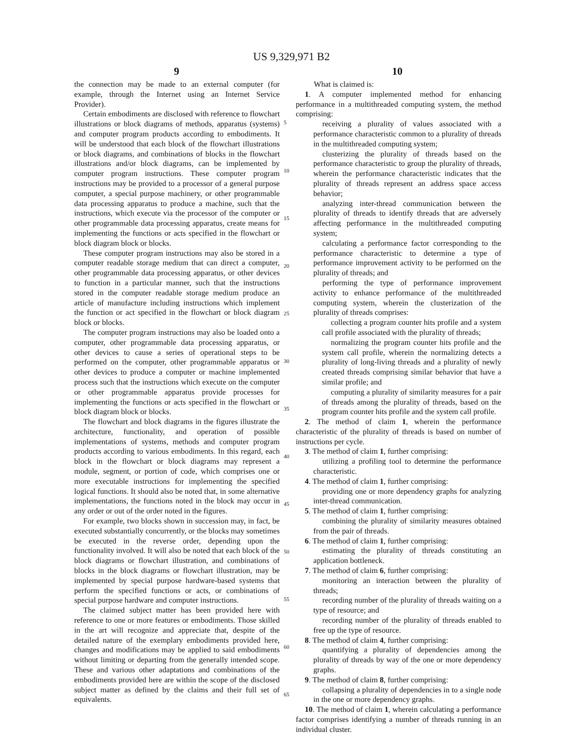US 9,329,971 B2
9 10
the connection may be made to an external computer (for example, through the Internet using an Internet Service Provider).
Certain embodiments are disclosed with reference to flowchart illustrations or block diagrams of methods, apparatus (systems) and computer program products according to embodiments. It will be understood that each block of the flowchart illustrations or block diagrams, and combinations of blocks in the flowchart illustrations and/or block diagrams, can be implemented by computer program instructions. These computer program instructions may be provided to a processor of a general purpose computer, a special purpose machinery, or other programmable data processing apparatus to produce a machine, such that the instructions, which execute via the processor of the computer or other programmable data processing apparatus, create means for implementing the functions or acts specified in the flowchart or block diagram block or blocks.
These computer program instructions may also be stored in a computer readable storage medium that can direct a computer, other programmable data processing apparatus, or other devices to function in a particular manner, such that the instructions stored in the computer readable storage medium produce an article of manufacture including instructions which implement the function or act specified in the flowchart or block diagram block or blocks.
The computer program instructions may also be loaded onto a computer, other programmable data processing apparatus, or other devices to cause a series of operational steps to be performed on the computer, other programmable apparatus or other devices to produce a computer or machine implemented process such that the instructions which execute on the computer or other programmable apparatus provide processes for implementing the functions or acts specified in the flowchart or block diagram block or blocks.
The flowchart and block diagrams in the figures illustrate the architecture, functionality, and operation of possible implementations of systems, methods and computer program products according to various embodiments. In this regard, each block in the flowchart or block diagrams may represent a module, segment, or portion of code, which comprises one or more executable instructions for implementing the specified logical functions. It should also be noted that, in some alternative implementations, the functions noted in the block may occur in any order or out of the order noted in the figures.
For example, two blocks shown in succession may, in fact, be executed substantially concurrently, or the blocks may sometimes be executed in the reverse order, depending upon the functionality involved. It will also be noted that each block of the block diagrams or flowchart illustration, and combinations of blocks in the block diagrams or flowchart illustration, may be implemented by special purpose hardware-based systems that perform the specified functions or acts, or combinations of special purpose hardware and computer instructions.
The claimed subject matter has been provided here with reference to one or more features or embodiments. Those skilled in the art will recognize and appreciate that, despite of the detailed nature of the exemplary embodiments provided here, changes and modifications may be applied to said embodiments without limiting or departing from the generally intended scope. These and various other adaptations and combinations of the embodiments provided here are within the scope of the disclosed subject matter as defined by the claims and their full set of equivalents.
5
10
15
20
25
30
35
40
45
50
55
60
65
What is claimed is:
1. A computer implemented method for enhancing performance in a multithreaded computing system, the method comprising:
receiving a plurality of values associated with a performance characteristic common to a plurality of threads in the multithreaded computing system;
clusterizing the plurality of threads based on the performance characteristic to group the plurality of threads, wherein the performance characteristic indicates that the plurality of threads represent an address space access behavior;
analyzing inter-thread communication between the plurality of threads to identify threads that are adversely affecting performance in the multithreaded computing system;
calculating a performance factor corresponding to the performance characteristic to determine a type of performance improvement activity to be performed on the plurality of threads; and
performing the type of performance improvement activity to enhance performance of the multithreaded computing system, wherein the clusterization of the plurality of threads comprises:
collecting a program counter hits profile and a system call profile associated with the plurality of threads;
normalizing the program counter hits profile and the system call profile, wherein the normalizing detects a plurality of long-living threads and a plurality of newly created threads comprising similar behavior that have a similar profile; and
computing a plurality of similarity measures for a pair of threads among the plurality of threads, based on the program counter hits profile and the system call profile.
2. The method of claim 1, wherein the performance characteristic of the plurality of threads is based on number of instructions per cycle.
3. The method of claim 1, further comprising:
utilizing a profiling tool to determine the performance characteristic.
4. The method of claim 1, further comprising:
providing one or more dependency graphs for analyzing inter-thread communication.
5. The method of claim 1, further comprising:
combining the plurality of similarity measures obtained from the pair of threads.
6. The method of claim 1, further comprising:
estimating the plurality of threads constituting an application bottleneck.
7. The method of claim 6, further comprising:
monitoring an interaction between the plurality of threads;
recording number of the plurality of threads waiting on a type of resource; and
recording number of the plurality of threads enabled to free up the type of resource.
8. The method of claim 4, further comprising:
quantifying a plurality of dependencies among the plurality of threads by way of the one or more dependency graphs.
9. The method of claim 8, further comprising:
collapsing a plurality of dependencies in to a single node in the one or more dependency graphs.
10. The method of claim 1, wherein calculating a performance factor comprises identifying a number of threads running in an individual cluster.